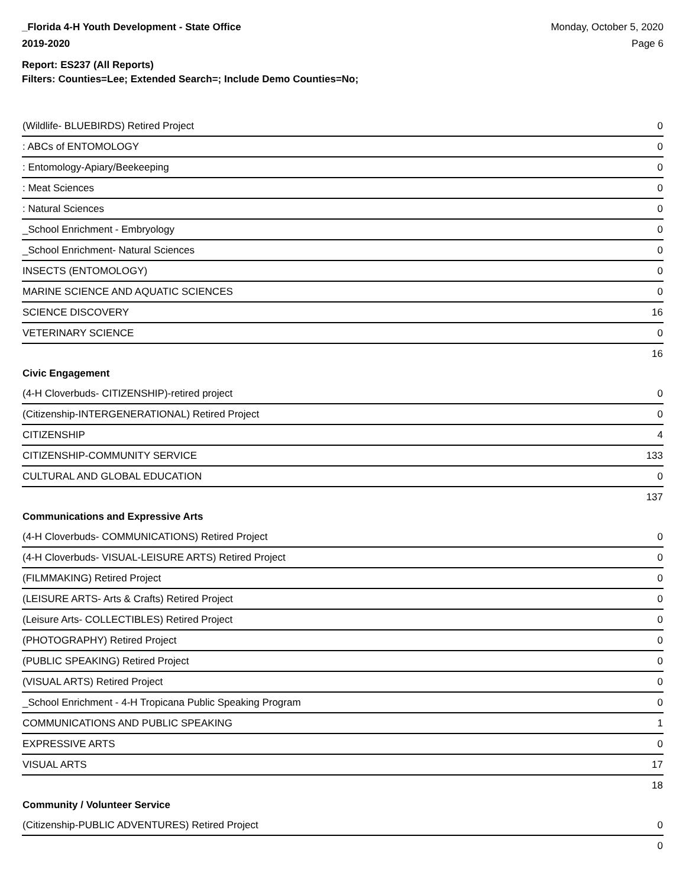_Florida 4-H Youth Development - State Office
2019-2020
Monday, October 5, 2020
Page 6
Report: ES237 (All Reports)
Filters: Counties=Lee; Extended Search=; Include Demo Counties=No;
| (Wildlife- BLUEBIRDS) Retired Project | 0 |
| : ABCs of ENTOMOLOGY | 0 |
| : Entomology-Apiary/Beekeeping | 0 |
| : Meat Sciences | 0 |
| : Natural Sciences | 0 |
| _School Enrichment - Embryology | 0 |
| _School Enrichment- Natural Sciences | 0 |
| INSECTS (ENTOMOLOGY) | 0 |
| MARINE SCIENCE AND AQUATIC SCIENCES | 0 |
| SCIENCE DISCOVERY | 16 |
| VETERINARY SCIENCE | 0 |
| | 16 |
| Civic Engagement | |
| (4-H Cloverbuds- CITIZENSHIP)-retired project | 0 |
| (Citizenship-INTERGENERATIONAL) Retired Project | 0 |
| CITIZENSHIP | 4 |
| CITIZENSHIP-COMMUNITY SERVICE | 133 |
| CULTURAL AND GLOBAL EDUCATION | 0 |
| | 137 |
| Communications and Expressive Arts | |
| (4-H Cloverbuds- COMMUNICATIONS) Retired Project | 0 |
| (4-H Cloverbuds- VISUAL-LEISURE ARTS) Retired Project | 0 |
| (FILMMAKING) Retired Project | 0 |
| (LEISURE ARTS- Arts & Crafts) Retired Project | 0 |
| (Leisure Arts- COLLECTIBLES) Retired Project | 0 |
| (PHOTOGRAPHY) Retired Project | 0 |
| (PUBLIC SPEAKING) Retired Project | 0 |
| (VISUAL ARTS) Retired Project | 0 |
| _School Enrichment - 4-H Tropicana Public Speaking Program | 0 |
| COMMUNICATIONS AND PUBLIC SPEAKING | 1 |
| EXPRESSIVE ARTS | 0 |
| VISUAL ARTS | 17 |
| | 18 |
| Community / Volunteer Service | |
| (Citizenship-PUBLIC ADVENTURES) Retired Project | 0 |
| | 0 |